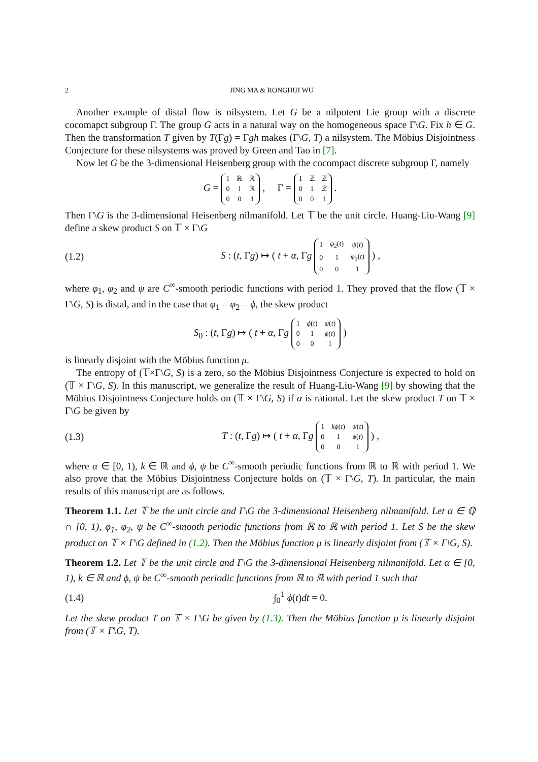2 JING MA & RONGHUI WU
Another example of distal flow is nilsystem. Let G be a nilpotent Lie group with a discrete cocomapct subgroup Γ. The group G acts in a natural way on the homogeneous space Γ\G. Fix h ∈ G. Then the transformation T given by T(Γg) = Γgh makes (Γ\G, T) a nilsystem. The Möbius Disjointness Conjecture for these nilsystems was proved by Green and Tao in [7].
Now let G be the 3-dimensional Heisenberg group with the cocompact discrete subgroup Γ, namely
G =
| 1 | ℝ | ℝ |
| 0 | 1 | ℝ |
| 0 | 0 | 1 |
, Γ =
| 1 | ℤ | ℤ |
| 0 | 1 | ℤ |
| 0 | 0 | 1 |
.
Then Γ\G is the 3-dimensional Heisenberg nilmanifold. Let 𝕋 be the unit circle. Huang-Liu-Wang [9] define a skew product S on 𝕋 × Γ\G
(1.2) S : (t, Γg) ↦ ( t + α, Γg
| 1 | φ<sub>2</sub>( t ) | ψ ( t ) |
| 0 | 1 | φ<sub>1</sub>( t ) |
| 0 | 0 | 1 |
) ,
where φ<sub>1</sub>, φ<sub>2</sub> and ψ are C<sup>∞</sup>-smooth periodic functions with period 1. They proved that the flow (𝕋 × Γ\G, S) is distal, and in the case that φ<sub>1</sub> = φ<sub>2</sub> = ϕ, the skew product
S<sub>0</sub> : (t, Γg) ↦ ( t + α, Γg
| 1 | ϕ ( t ) | ψ ( t ) |
| 0 | 1 | ϕ ( t ) |
| 0 | 0 | 1 |
)
is linearly disjoint with the Möbius function μ.
The entropy of (𝕋×Γ\G, S) is a zero, so the Möbius Disjointness Conjecture is expected to hold on (𝕋 × Γ\G, S). In this manuscript, we generalize the result of Huang-Liu-Wang [9] by showing that the Möbius Disjointness Conjecture holds on (𝕋 × Γ\G, S) if α is rational. Let the skew product T on 𝕋 × Γ\G be given by
(1.3) T : (t, Γg) ↦ ( t + α, Γg
| 1 | kϕ ( t ) | ψ ( t ) |
| 0 | 1 | ϕ ( t ) |
| 0 | 0 | 1 |
) ,
where α ∈ [0, 1), k ∈ ℝ and ϕ, ψ be C<sup>∞</sup>-smooth periodic functions from ℝ to ℝ with period 1. We also prove that the Möbius Disjointness Conjecture holds on (𝕋 × Γ\G, T). In particular, the main results of this manuscript are as follows.
Theorem 1.1. Let 𝕋 be the unit circle and Γ\G the 3-dimensional Heisenberg nilmanifold. Let α ∈ ℚ ∩ [0, 1), φ<sub>1</sub>, φ<sub>2</sub>, ψ be C<sup>∞</sup>-smooth periodic functions from ℝ to ℝ with period 1. Let S be the skew product on 𝕋 × Γ\G defined in (1.2). Then the Möbius function μ is linearly disjoint from (𝕋 × Γ\G, S).
Theorem 1.2. Let 𝕋 be the unit circle and Γ\G the 3-dimensional Heisenberg nilmanifold. Let α ∈ [0, 1), k ∈ ℝ and ϕ, ψ be C<sup>∞</sup>-smooth periodic functions from ℝ to ℝ with period 1 such that
(1.4) ∫<sub>0</sub><sup>1</sup> ϕ(t)dt = 0.
Let the skew product T on 𝕋 × Γ\G be given by (1.3). Then the Möbius function μ is linearly disjoint from (𝕋 × Γ\G, T).